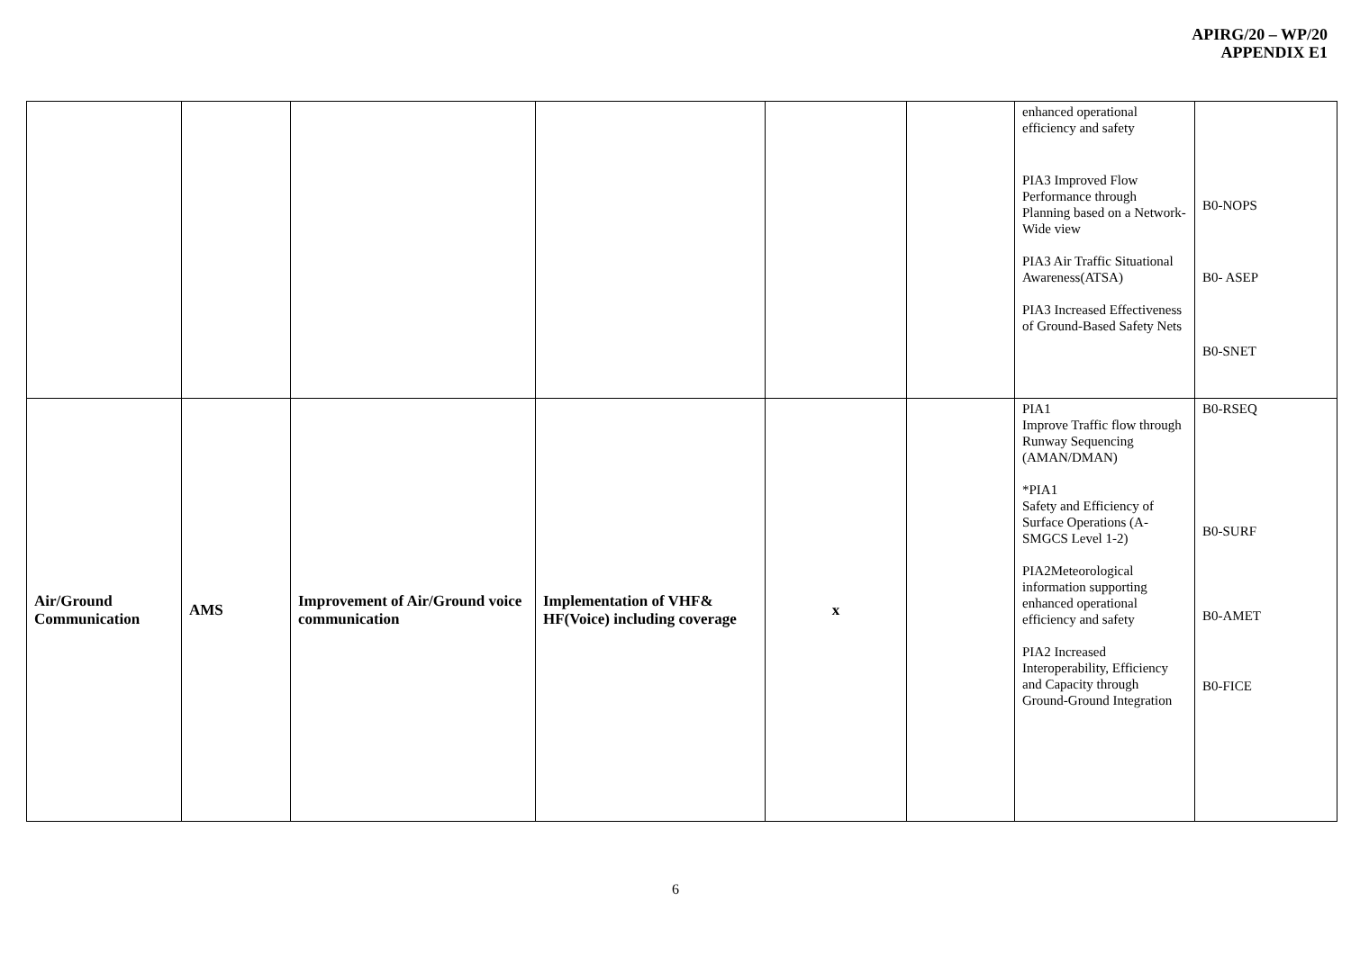APIRG/20 – WP/20
APPENDIX E1
| | | | | | | enhanced operational efficiency and safety PIA3 Improved Flow Performance through Planning based on a Network-Wide view PIA3 Air Traffic Situational Awareness(ATSA) PIA3 Increased Effectiveness of Ground-Based Safety Nets | B0-NOPS B0- ASEP B0-SNET |
| Air/Ground Communication | AMS | Improvement of Air/Ground voice communication | Implementation of VHF& HF(Voice) including coverage | x | | PIA1 Improve Traffic flow through Runway Sequencing (AMAN/DMAN) *PIA1 Safety and Efficiency of Surface Operations (A-SMGCS Level 1-2) PIA2Meteorological information supporting enhanced operational efficiency and safety PIA2 Increased Interoperability, Efficiency and Capacity through Ground-Ground Integration | B0-RSEQ B0-SURF B0-AMET B0-FICE |
6